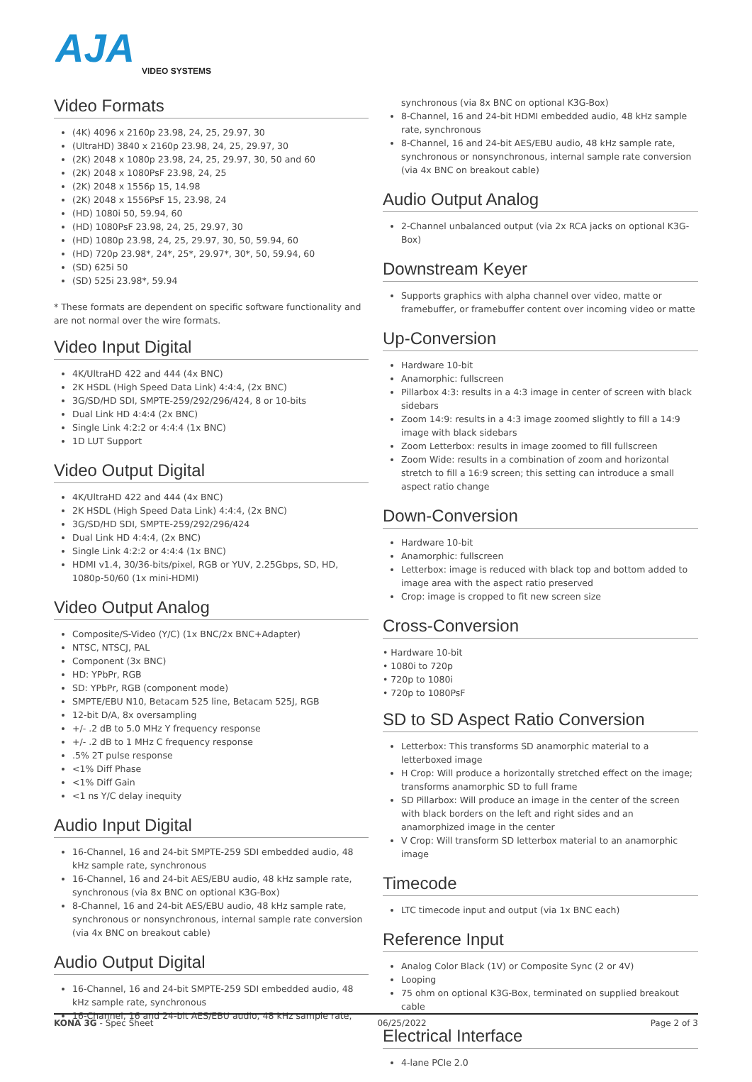AJA
VIDEO SYSTEMS
Video Formats
(4K) 4096 x 2160p 23.98, 24, 25, 29.97, 30
(UltraHD) 3840 x 2160p 23.98, 24, 25, 29.97, 30
(2K) 2048 x 1080p 23.98, 24, 25, 29.97, 30, 50 and 60
(2K) 2048 x 1080PsF 23.98, 24, 25
(2K) 2048 x 1556p 15, 14.98
(2K) 2048 x 1556PsF 15, 23.98, 24
(HD) 1080i 50, 59.94, 60
(HD) 1080PsF 23.98, 24, 25, 29.97, 30
(HD) 1080p 23.98, 24, 25, 29.97, 30, 50, 59.94, 60
(HD) 720p 23.98*, 24*, 25*, 29.97*, 30*, 50, 59.94, 60
(SD) 625i 50
(SD) 525i 23.98*, 59.94
* These formats are dependent on specific software functionality and are not normal over the wire formats.
Video Input Digital
4K/UltraHD 422 and 444 (4x BNC)
2K HSDL (High Speed Data Link) 4:4:4, (2x BNC)
3G/SD/HD SDI, SMPTE-259/292/296/424, 8 or 10-bits
Dual Link HD 4:4:4 (2x BNC)
Single Link 4:2:2 or 4:4:4 (1x BNC)
1D LUT Support
Video Output Digital
4K/UltraHD 422 and 444 (4x BNC)
2K HSDL (High Speed Data Link) 4:4:4, (2x BNC)
3G/SD/HD SDI, SMPTE-259/292/296/424
Dual Link HD 4:4:4, (2x BNC)
Single Link 4:2:2 or 4:4:4 (1x BNC)
HDMI v1.4, 30/36-bits/pixel, RGB or YUV, 2.25Gbps, SD, HD, 1080p-50/60 (1x mini-HDMI)
Video Output Analog
Composite/S-Video (Y/C) (1x BNC/2x BNC+Adapter)
NTSC, NTSCJ, PAL
Component (3x BNC)
HD: YPbPr, RGB
SD: YPbPr, RGB (component mode)
SMPTE/EBU N10, Betacam 525 line, Betacam 525J, RGB
12-bit D/A, 8x oversampling
+/- .2 dB to 5.0 MHz Y frequency response
+/- .2 dB to 1 MHz C frequency response
.5% 2T pulse response
<1% Diff Phase
<1% Diff Gain
<1 ns Y/C delay inequity
Audio Input Digital
16-Channel, 16 and 24-bit SMPTE-259 SDI embedded audio, 48 kHz sample rate, synchronous
16-Channel, 16 and 24-bit AES/EBU audio, 48 kHz sample rate, synchronous (via 8x BNC on optional K3G-Box)
8-Channel, 16 and 24-bit AES/EBU audio, 48 kHz sample rate, synchronous or nonsynchronous, internal sample rate conversion (via 4x BNC on breakout cable)
Audio Output Digital
16-Channel, 16 and 24-bit SMPTE-259 SDI embedded audio, 48 kHz sample rate, synchronous
16-Channel, 16 and 24-bit AES/EBU audio, 48 kHz sample rate,
synchronous (via 8x BNC on optional K3G-Box)
8-Channel, 16 and 24-bit HDMI embedded audio, 48 kHz sample rate, synchronous
8-Channel, 16 and 24-bit AES/EBU audio, 48 kHz sample rate, synchronous or nonsynchronous, internal sample rate conversion (via 4x BNC on breakout cable)
Audio Output Analog
2-Channel unbalanced output (via 2x RCA jacks on optional K3G-Box)
Downstream Keyer
Supports graphics with alpha channel over video, matte or framebuffer, or framebuffer content over incoming video or matte
Up-Conversion
Hardware 10-bit
Anamorphic: fullscreen
Pillarbox 4:3: results in a 4:3 image in center of screen with black sidebars
Zoom 14:9: results in a 4:3 image zoomed slightly to fill a 14:9 image with black sidebars
Zoom Letterbox: results in image zoomed to fill fullscreen
Zoom Wide: results in a combination of zoom and horizontal stretch to fill a 16:9 screen; this setting can introduce a small aspect ratio change
Down-Conversion
Hardware 10-bit
Anamorphic: fullscreen
Letterbox: image is reduced with black top and bottom added to image area with the aspect ratio preserved
Crop: image is cropped to fit new screen size
Cross-Conversion
• Hardware 10-bit
• 1080i to 720p
• 720p to 1080i
• 720p to 1080PsF
SD to SD Aspect Ratio Conversion
Letterbox: This transforms SD anamorphic material to a letterboxed image
H Crop: Will produce a horizontally stretched effect on the image; transforms anamorphic SD to full frame
SD Pillarbox: Will produce an image in the center of the screen with black borders on the left and right sides and an anamorphized image in the center
V Crop: Will transform SD letterbox material to an anamorphic image
Timecode
LTC timecode input and output (via 1x BNC each)
Reference Input
Analog Color Black (1V) or Composite Sync (2 or 4V)
Looping
75 ohm on optional K3G-Box, terminated on supplied breakout cable
Electrical Interface
4-lane PCIe 2.0
KONA 3G - Spec Sheet 06/25/2022 Page 2 of 3